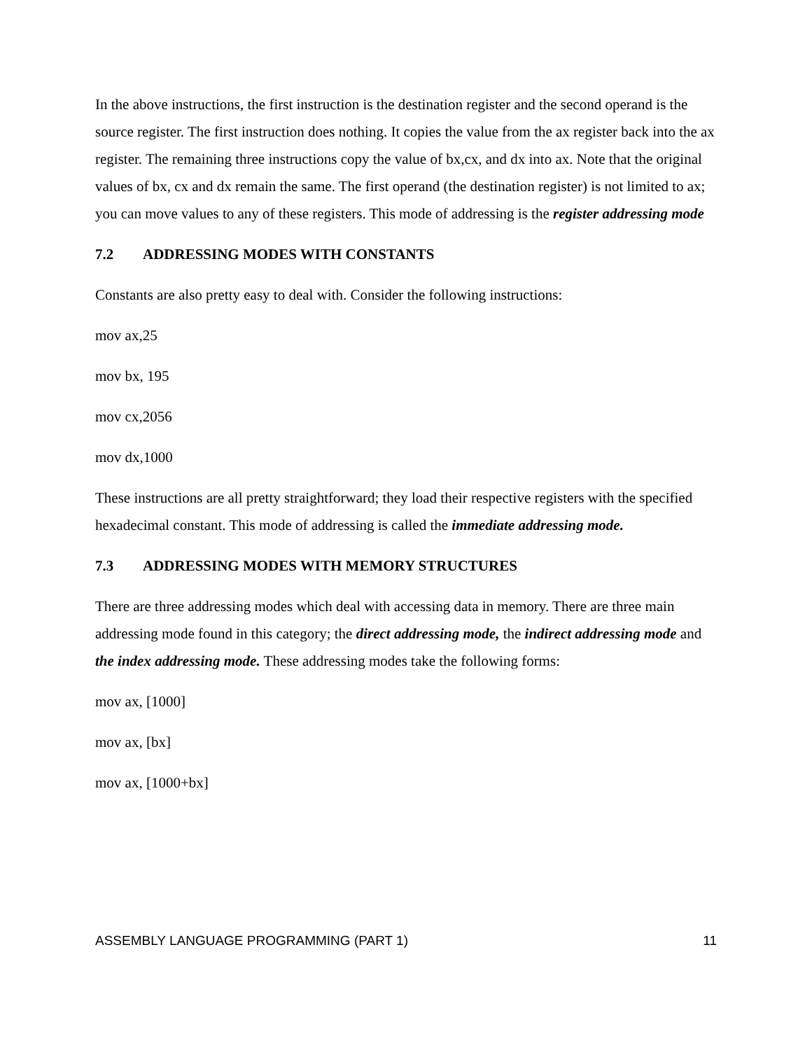In the above instructions, the first instruction is the destination register and the second operand is the source register. The first instruction does nothing. It copies the value from the ax register back into the ax register. The remaining three instructions copy the value of bx,cx, and dx into ax. Note that the original values of bx, cx and dx remain the same. The first operand (the destination register) is not limited to ax; you can move values to any of these registers. This mode of addressing is the register addressing mode
7.2 ADDRESSING MODES WITH CONSTANTS
Constants are also pretty easy to deal with. Consider the following instructions:
mov ax,25
mov bx, 195
mov cx,2056
mov dx,1000
These instructions are all pretty straightforward; they load their respective registers with the specified hexadecimal constant. This mode of addressing is called the immediate addressing mode.
7.3 ADDRESSING MODES WITH MEMORY STRUCTURES
There are three addressing modes which deal with accessing data in memory. There are three main addressing mode found in this category; the direct addressing mode, the indirect addressing mode and the index addressing mode. These addressing modes take the following forms:
mov ax, [1000]
mov ax, [bx]
mov ax, [1000+bx]
ASSEMBLY LANGUAGE PROGRAMMING (PART 1) 11